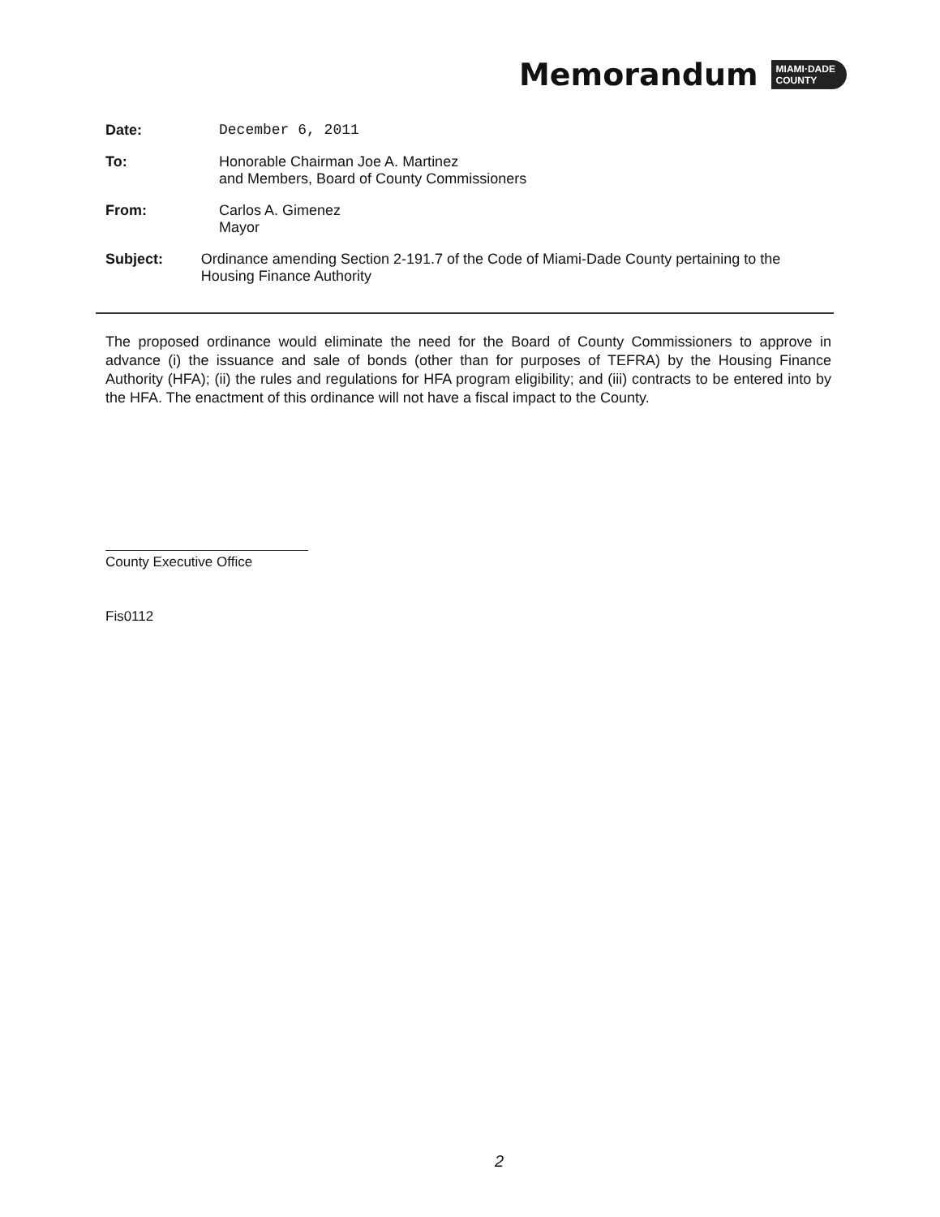Memorandum
MIAMI·DADE
COUNTY
Date: December 6, 2011
To: Honorable Chairman Joe A. Martinez
and Members, Board of County Commissioners
From: Carlos A. Gimenez
Mayor
Subject: Ordinance amending Section 2-191.7 of the Code of Miami-Dade County pertaining to the Housing Finance Authority
The proposed ordinance would eliminate the need for the Board of County Commissioners to approve in advance (i) the issuance and sale of bonds (other than for purposes of TEFRA) by the Housing Finance Authority (HFA); (ii) the rules and regulations for HFA program eligibility; and (iii) contracts to be entered into by the HFA. The enactment of this ordinance will not have a fiscal impact to the County.
County Executive Office
Fis0112
2